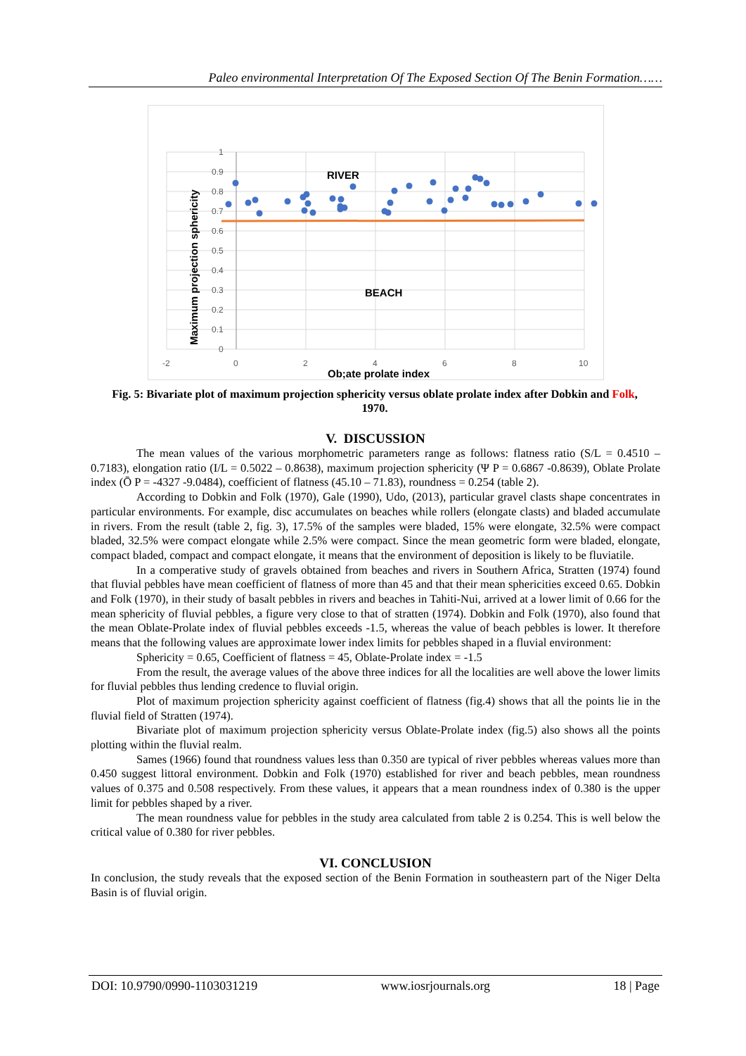Paleo environmental Interpretation Of The Exposed Section Of The Benin Formation……
1
0.9
0.8
0.7
0.6
0.5
0.4
0.3
0.2
0.1
0
-2
0
2
4
6
8
10
Ob;ate prolate index
Maximum projection sphericity
RIVER
BEACH
Fig. 5: Bivariate plot of maximum projection sphericity versus oblate prolate index after Dobkin and Folk, 1970.
V. DISCUSSION
The mean values of the various morphometric parameters range as follows: flatness ratio (S/L = 0.4510 – 0.7183), elongation ratio (I/L = 0.5022 – 0.8638), maximum projection sphericity (Ψ P = 0.6867 -0.8639), Oblate Prolate index (Ō P = -4327 -9.0484), coefficient of flatness (45.10 – 71.83), roundness = 0.254 (table 2).
According to Dobkin and Folk (1970), Gale (1990), Udo, (2013), particular gravel clasts shape concentrates in particular environments. For example, disc accumulates on beaches while rollers (elongate clasts) and bladed accumulate in rivers. From the result (table 2, fig. 3), 17.5% of the samples were bladed, 15% were elongate, 32.5% were compact bladed, 32.5% were compact elongate while 2.5% were compact. Since the mean geometric form were bladed, elongate, compact bladed, compact and compact elongate, it means that the environment of deposition is likely to be fluviatile.
In a comperative study of gravels obtained from beaches and rivers in Southern Africa, Stratten (1974) found that fluvial pebbles have mean coefficient of flatness of more than 45 and that their mean sphericities exceed 0.65. Dobkin and Folk (1970), in their study of basalt pebbles in rivers and beaches in Tahiti-Nui, arrived at a lower limit of 0.66 for the mean sphericity of fluvial pebbles, a figure very close to that of stratten (1974). Dobkin and Folk (1970), also found that the mean Oblate-Prolate index of fluvial pebbles exceeds -1.5, whereas the value of beach pebbles is lower. It therefore means that the following values are approximate lower index limits for pebbles shaped in a fluvial environment:
Sphericity = 0.65, Coefficient of flatness = 45, Oblate-Prolate index = -1.5
From the result, the average values of the above three indices for all the localities are well above the lower limits for fluvial pebbles thus lending credence to fluvial origin.
Plot of maximum projection sphericity against coefficient of flatness (fig.4) shows that all the points lie in the fluvial field of Stratten (1974).
Bivariate plot of maximum projection sphericity versus Oblate-Prolate index (fig.5) also shows all the points plotting within the fluvial realm.
Sames (1966) found that roundness values less than 0.350 are typical of river pebbles whereas values more than 0.450 suggest littoral environment. Dobkin and Folk (1970) established for river and beach pebbles, mean roundness values of 0.375 and 0.508 respectively. From these values, it appears that a mean roundness index of 0.380 is the upper limit for pebbles shaped by a river.
The mean roundness value for pebbles in the study area calculated from table 2 is 0.254. This is well below the critical value of 0.380 for river pebbles.
VI. CONCLUSION
In conclusion, the study reveals that the exposed section of the Benin Formation in southeastern part of the Niger Delta Basin is of fluvial origin.
DOI: 10.9790/0990-1103031219 www.iosrjournals.org 18 | Page